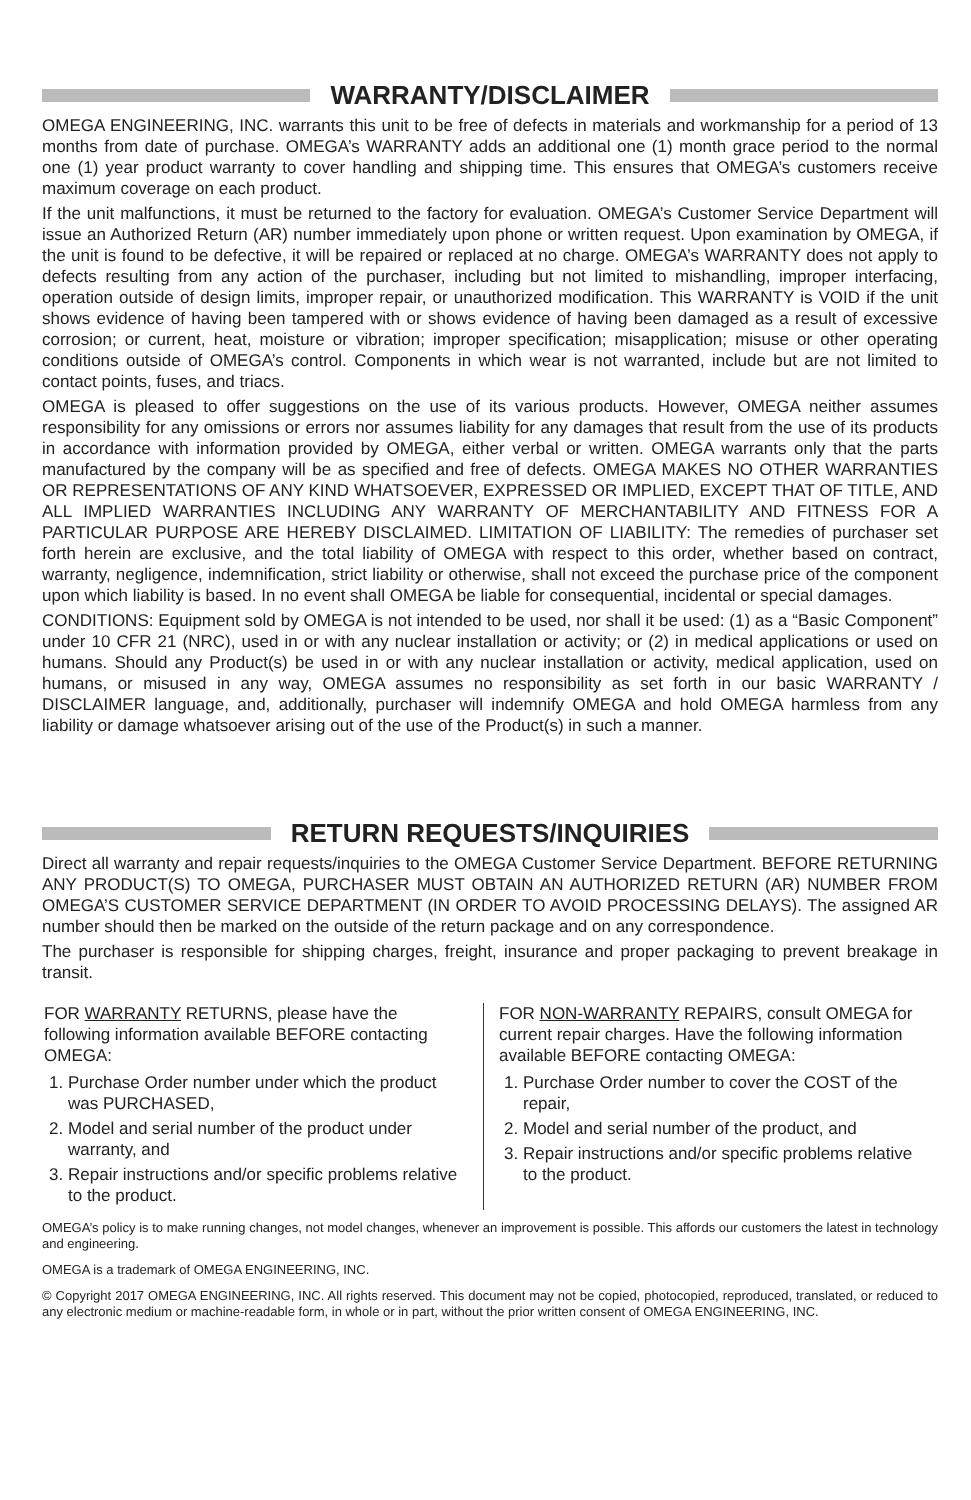WARRANTY/DISCLAIMER
OMEGA ENGINEERING, INC. warrants this unit to be free of defects in materials and workmanship for a period of 13 months from date of purchase. OMEGA’s WARRANTY adds an additional one (1) month grace period to the normal one (1) year product warranty to cover handling and shipping time. This ensures that OMEGA’s customers receive maximum coverage on each product.
If the unit malfunctions, it must be returned to the factory for evaluation. OMEGA’s Customer Service Department will issue an Authorized Return (AR) number immediately upon phone or written request. Upon examination by OMEGA, if the unit is found to be defective, it will be repaired or replaced at no charge. OMEGA’s WARRANTY does not apply to defects resulting from any action of the purchaser, including but not limited to mishandling, improper interfacing, operation outside of design limits, improper repair, or unauthorized modification. This WARRANTY is VOID if the unit shows evidence of having been tampered with or shows evidence of having been damaged as a result of excessive corrosion; or current, heat, moisture or vibration; improper specification; misapplication; misuse or other operating conditions outside of OMEGA’s control. Components in which wear is not warranted, include but are not limited to contact points, fuses, and triacs.
OMEGA is pleased to offer suggestions on the use of its various products. However, OMEGA neither assumes responsibility for any omissions or errors nor assumes liability for any damages that result from the use of its products in accordance with information provided by OMEGA, either verbal or written. OMEGA warrants only that the parts manufactured by the company will be as specified and free of defects. OMEGA MAKES NO OTHER WARRANTIES OR REPRESENTATIONS OF ANY KIND WHATSOEVER, EXPRESSED OR IMPLIED, EXCEPT THAT OF TITLE, AND ALL IMPLIED WARRANTIES INCLUDING ANY WARRANTY OF MERCHANTABILITY AND FITNESS FOR A PARTICULAR PURPOSE ARE HEREBY DISCLAIMED. LIMITATION OF LIABILITY: The remedies of purchaser set forth herein are exclusive, and the total liability of OMEGA with respect to this order, whether based on contract, warranty, negligence, indemnification, strict liability or otherwise, shall not exceed the purchase price of the component upon which liability is based. In no event shall OMEGA be liable for consequential, incidental or special damages.
CONDITIONS: Equipment sold by OMEGA is not intended to be used, nor shall it be used: (1) as a “Basic Component” under 10 CFR 21 (NRC), used in or with any nuclear installation or activity; or (2) in medical applications or used on humans. Should any Product(s) be used in or with any nuclear installation or activity, medical application, used on humans, or misused in any way, OMEGA assumes no responsibility as set forth in our basic WARRANTY / DISCLAIMER language, and, additionally, purchaser will indemnify OMEGA and hold OMEGA harmless from any liability or damage whatsoever arising out of the use of the Product(s) in such a manner.
RETURN REQUESTS/INQUIRIES
Direct all warranty and repair requests/inquiries to the OMEGA Customer Service Department. BEFORE RETURNING ANY PRODUCT(S) TO OMEGA, PURCHASER MUST OBTAIN AN AUTHORIZED RETURN (AR) NUMBER FROM OMEGA’S CUSTOMER SERVICE DEPARTMENT (IN ORDER TO AVOID PROCESSING DELAYS). The assigned AR number should then be marked on the outside of the return package and on any correspondence.
The purchaser is responsible for shipping charges, freight, insurance and proper packaging to prevent breakage in transit.
FOR WARRANTY RETURNS, please have the following information available BEFORE contacting OMEGA:
1. Purchase Order number under which the product was PURCHASED,
2. Model and serial number of the product under warranty, and
3. Repair instructions and/or specific problems relative to the product.
FOR NON-WARRANTY REPAIRS, consult OMEGA for current repair charges. Have the following information available BEFORE contacting OMEGA:
1. Purchase Order number to cover the COST of the repair,
2. Model and serial number of the product, and
3. Repair instructions and/or specific problems relative to the product.
OMEGA’s policy is to make running changes, not model changes, whenever an improvement is possible. This affords our customers the latest in technology and engineering.
OMEGA is a trademark of OMEGA ENGINEERING, INC.
© Copyright 2017 OMEGA ENGINEERING, INC. All rights reserved. This document may not be copied, photocopied, reproduced, translated, or reduced to any electronic medium or machine-readable form, in whole or in part, without the prior written consent of OMEGA ENGINEERING, INC.